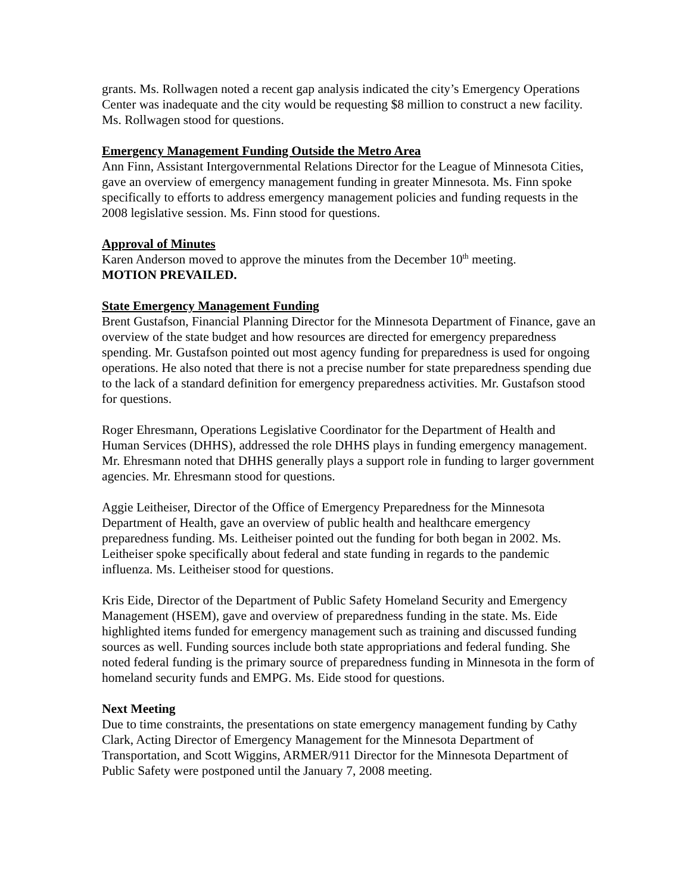grants. Ms. Rollwagen noted a recent gap analysis indicated the city’s Emergency Operations Center was inadequate and the city would be requesting $8 million to construct a new facility. Ms. Rollwagen stood for questions.
Emergency Management Funding Outside the Metro Area
Ann Finn, Assistant Intergovernmental Relations Director for the League of Minnesota Cities, gave an overview of emergency management funding in greater Minnesota. Ms. Finn spoke specifically to efforts to address emergency management policies and funding requests in the 2008 legislative session. Ms. Finn stood for questions.
Approval of Minutes
Karen Anderson moved to approve the minutes from the December 10<sup>th</sup> meeting.
MOTION PREVAILED.
State Emergency Management Funding
Brent Gustafson, Financial Planning Director for the Minnesota Department of Finance, gave an overview of the state budget and how resources are directed for emergency preparedness spending. Mr. Gustafson pointed out most agency funding for preparedness is used for ongoing operations. He also noted that there is not a precise number for state preparedness spending due to the lack of a standard definition for emergency preparedness activities. Mr. Gustafson stood for questions.
Roger Ehresmann, Operations Legislative Coordinator for the Department of Health and Human Services (DHHS), addressed the role DHHS plays in funding emergency management. Mr. Ehresmann noted that DHHS generally plays a support role in funding to larger government agencies. Mr. Ehresmann stood for questions.
Aggie Leitheiser, Director of the Office of Emergency Preparedness for the Minnesota Department of Health, gave an overview of public health and healthcare emergency preparedness funding. Ms. Leitheiser pointed out the funding for both began in 2002. Ms. Leitheiser spoke specifically about federal and state funding in regards to the pandemic influenza. Ms. Leitheiser stood for questions.
Kris Eide, Director of the Department of Public Safety Homeland Security and Emergency Management (HSEM), gave and overview of preparedness funding in the state. Ms. Eide highlighted items funded for emergency management such as training and discussed funding sources as well. Funding sources include both state appropriations and federal funding. She noted federal funding is the primary source of preparedness funding in Minnesota in the form of homeland security funds and EMPG. Ms. Eide stood for questions.
Next Meeting
Due to time constraints, the presentations on state emergency management funding by Cathy Clark, Acting Director of Emergency Management for the Minnesota Department of Transportation, and Scott Wiggins, ARMER/911 Director for the Minnesota Department of Public Safety were postponed until the January 7, 2008 meeting.